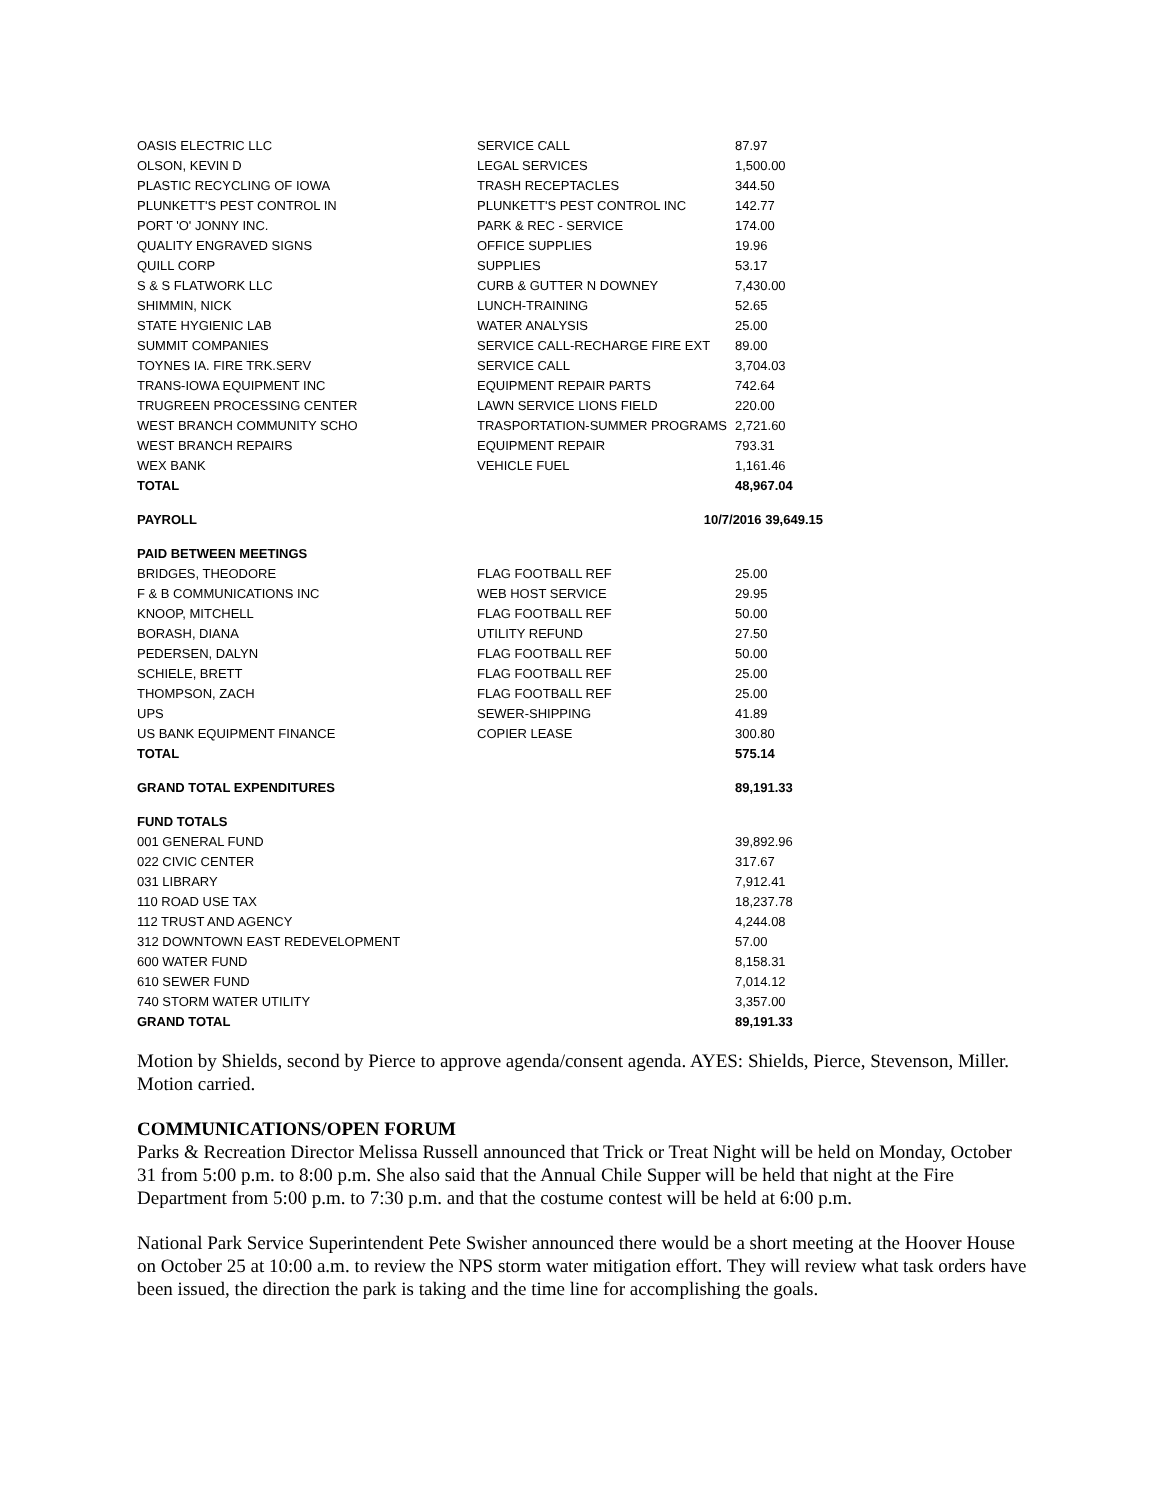| OASIS ELECTRIC LLC | SERVICE CALL | 87.97 |
| OLSON, KEVIN D | LEGAL SERVICES | 1,500.00 |
| PLASTIC RECYCLING OF IOWA | TRASH RECEPTACLES | 344.50 |
| PLUNKETT'S PEST CONTROL IN | PLUNKETT'S PEST CONTROL INC | 142.77 |
| PORT 'O' JONNY INC. | PARK & REC - SERVICE | 174.00 |
| QUALITY ENGRAVED SIGNS | OFFICE SUPPLIES | 19.96 |
| QUILL CORP | SUPPLIES | 53.17 |
| S & S FLATWORK LLC | CURB & GUTTER N DOWNEY | 7,430.00 |
| SHIMMIN, NICK | LUNCH-TRAINING | 52.65 |
| STATE HYGIENIC LAB | WATER ANALYSIS | 25.00 |
| SUMMIT COMPANIES | SERVICE CALL-RECHARGE FIRE EXT | 89.00 |
| TOYNES IA. FIRE TRK.SERV | SERVICE CALL | 3,704.03 |
| TRANS-IOWA EQUIPMENT INC | EQUIPMENT REPAIR PARTS | 742.64 |
| TRUGREEN PROCESSING CENTER | LAWN SERVICE LIONS FIELD | 220.00 |
| WEST BRANCH COMMUNITY SCHO | TRASPORTATION-SUMMER PROGRAMS | 2,721.60 |
| WEST BRANCH REPAIRS | EQUIPMENT REPAIR | 793.31 |
| WEX BANK | VEHICLE FUEL | 1,161.46 |
| TOTAL | | 48,967.04 |
| PAYROLL | 10/7/2016 39,649.15 | |
| PAID BETWEEN MEETINGS | | |
| BRIDGES, THEODORE | FLAG FOOTBALL REF | 25.00 |
| F & B COMMUNICATIONS INC | WEB HOST SERVICE | 29.95 |
| KNOOP, MITCHELL | FLAG FOOTBALL REF | 50.00 |
| BORASH, DIANA | UTILITY REFUND | 27.50 |
| PEDERSEN, DALYN | FLAG FOOTBALL REF | 50.00 |
| SCHIELE, BRETT | FLAG FOOTBALL REF | 25.00 |
| THOMPSON, ZACH | FLAG FOOTBALL REF | 25.00 |
| UPS | SEWER-SHIPPING | 41.89 |
| US BANK EQUIPMENT FINANCE | COPIER LEASE | 300.80 |
| TOTAL | | 575.14 |
| GRAND TOTAL EXPENDITURES | | 89,191.33 |
| FUND TOTALS | | |
| 001 GENERAL FUND | | 39,892.96 |
| 022 CIVIC CENTER | | 317.67 |
| 031 LIBRARY | | 7,912.41 |
| 110 ROAD USE TAX | | 18,237.78 |
| 112 TRUST AND AGENCY | | 4,244.08 |
| 312 DOWNTOWN EAST REDEVELOPMENT | | 57.00 |
| 600 WATER FUND | | 8,158.31 |
| 610 SEWER FUND | | 7,014.12 |
| 740 STORM WATER UTILITY | | 3,357.00 |
| GRAND TOTAL | | 89,191.33 |
Motion by Shields, second by Pierce to approve agenda/consent agenda. AYES: Shields, Pierce, Stevenson, Miller. Motion carried.
COMMUNICATIONS/OPEN FORUM
Parks & Recreation Director Melissa Russell announced that Trick or Treat Night will be held on Monday, October 31 from 5:00 p.m. to 8:00 p.m. She also said that the Annual Chile Supper will be held that night at the Fire Department from 5:00 p.m. to 7:30 p.m. and that the costume contest will be held at 6:00 p.m.
National Park Service Superintendent Pete Swisher announced there would be a short meeting at the Hoover House on October 25 at 10:00 a.m. to review the NPS storm water mitigation effort. They will review what task orders have been issued, the direction the park is taking and the time line for accomplishing the goals.